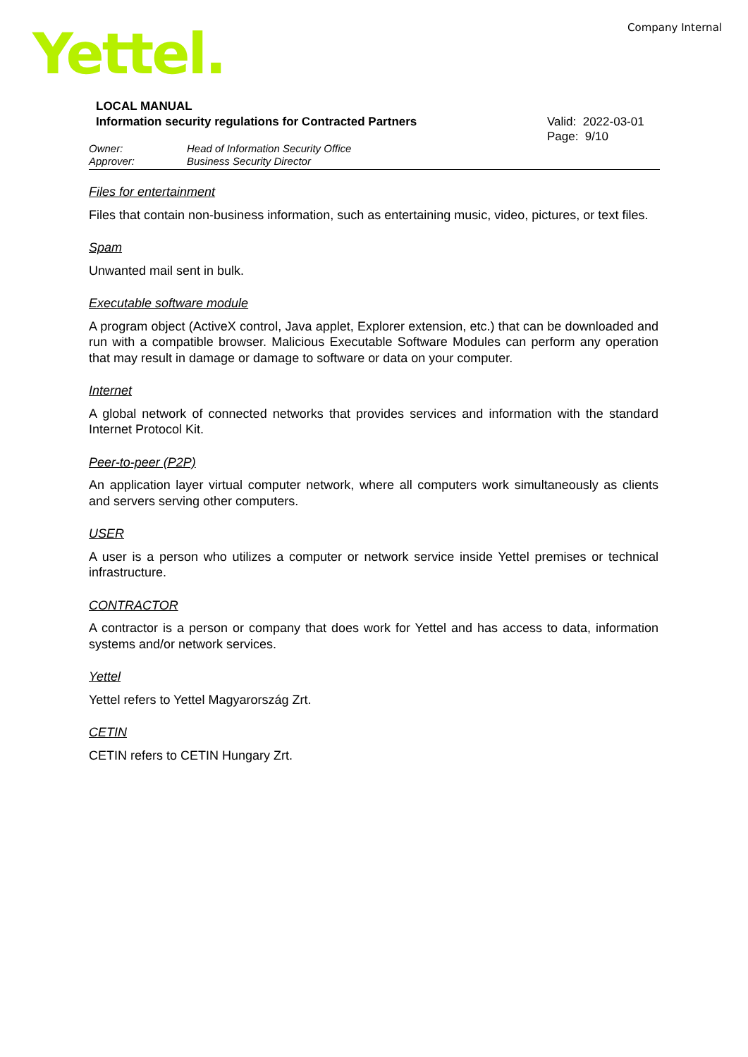Yettel. Company Internal
LOCAL MANUAL
Information security regulations for Contracted Partners
Valid: 2022-03-01
Page: 9/10
Owner: Head of Information Security Office
Approver: Business Security Director
Files for entertainment
Files that contain non-business information, such as entertaining music, video, pictures, or text files.
Spam
Unwanted mail sent in bulk.
Executable software module
A program object (ActiveX control, Java applet, Explorer extension, etc.) that can be downloaded and run with a compatible browser. Malicious Executable Software Modules can perform any operation that may result in damage or damage to software or data on your computer.
Internet
A global network of connected networks that provides services and information with the standard Internet Protocol Kit.
Peer-to-peer (P2P)
An application layer virtual computer network, where all computers work simultaneously as clients and servers serving other computers.
USER
A user is a person who utilizes a computer or network service inside Yettel premises or technical infrastructure.
CONTRACTOR
A contractor is a person or company that does work for Yettel and has access to data, information systems and/or network services.
Yettel
Yettel refers to Yettel Magyarország Zrt.
CETIN
CETIN refers to CETIN Hungary Zrt.